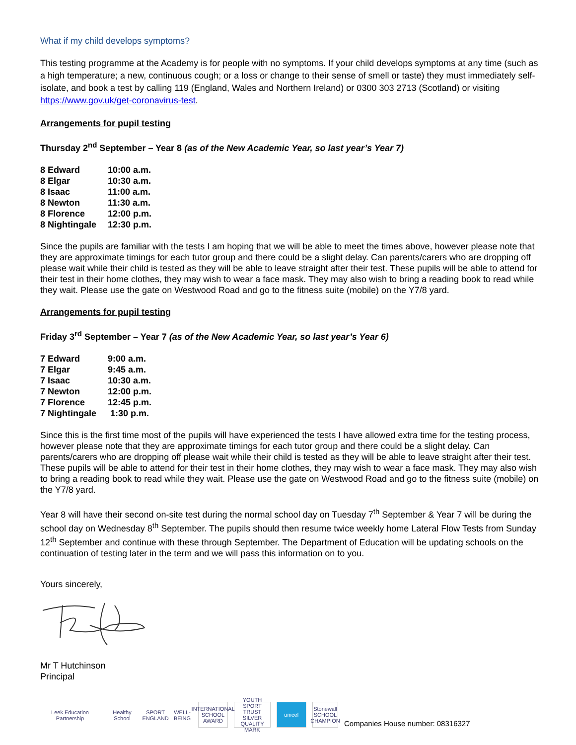What if my child develops symptoms?
This testing programme at the Academy is for people with no symptoms. If your child develops symptoms at any time (such as a high temperature; a new, continuous cough; or a loss or change to their sense of smell or taste) they must immediately self-isolate, and book a test by calling 119 (England, Wales and Northern Ireland) or 0300 303 2713 (Scotland) or visiting https://www.gov.uk/get-coronavirus-test.
Arrangements for pupil testing
Thursday 2<sup>nd</sup> September – Year 8 (as of the New Academic Year, so last year’s Year 7)
| 8 Edward | 10:00 a.m. |
| 8 Elgar | 10:30 a.m. |
| 8 Isaac | 11:00 a.m. |
| 8 Newton | 11:30 a.m. |
| 8 Florence | 12:00 p.m. |
| 8 Nightingale | 12:30 p.m. |
Since the pupils are familiar with the tests I am hoping that we will be able to meet the times above, however please note that they are approximate timings for each tutor group and there could be a slight delay. Can parents/carers who are dropping off please wait while their child is tested as they will be able to leave straight after their test. These pupils will be able to attend for their test in their home clothes, they may wish to wear a face mask. They may also wish to bring a reading book to read while they wait. Please use the gate on Westwood Road and go to the fitness suite (mobile) on the Y7/8 yard.
Arrangements for pupil testing
Friday 3<sup>rd</sup> September – Year 7 (as of the New Academic Year, so last year’s Year 6)
| 7 Edward | 9:00 a.m. |
| 7 Elgar | 9:45 a.m. |
| 7 Isaac | 10:30 a.m. |
| 7 Newton | 12:00 p.m. |
| 7 Florence | 12:45 p.m. |
| 7 Nightingale | 1:30 p.m. |
Since this is the first time most of the pupils will have experienced the tests I have allowed extra time for the testing process, however please note that they are approximate timings for each tutor group and there could be a slight delay. Can parents/carers who are dropping off please wait while their child is tested as they will be able to leave straight after their test. These pupils will be able to attend for their test in their home clothes, they may wish to wear a face mask. They may also wish to bring a reading book to read while they wait. Please use the gate on Westwood Road and go to the fitness suite (mobile) on the Y7/8 yard.
Year 8 will have their second on-site test during the normal school day on Tuesday 7<sup>th</sup> September & Year 7 will be during the school day on Wednesday 8<sup>th</sup> September. The pupils should then resume twice weekly home Lateral Flow Tests from Sunday 12<sup>th</sup> September and continue with these through September. The Department of Education will be updating schools on the continuation of testing later in the term and we will pass this information on to you.
Yours sincerely,
Mr T Hutchinson
Principal
Leek Education Partnership
Healthy School
SPORT ENGLAND
WELL-BEING
INTERNATIONAL SCHOOL AWARD
YOUTH SPORT TRUST SILVER QUALITY MARK
unicef
Stonewall SCHOOL CHAMPION
Companies House number: 08316327